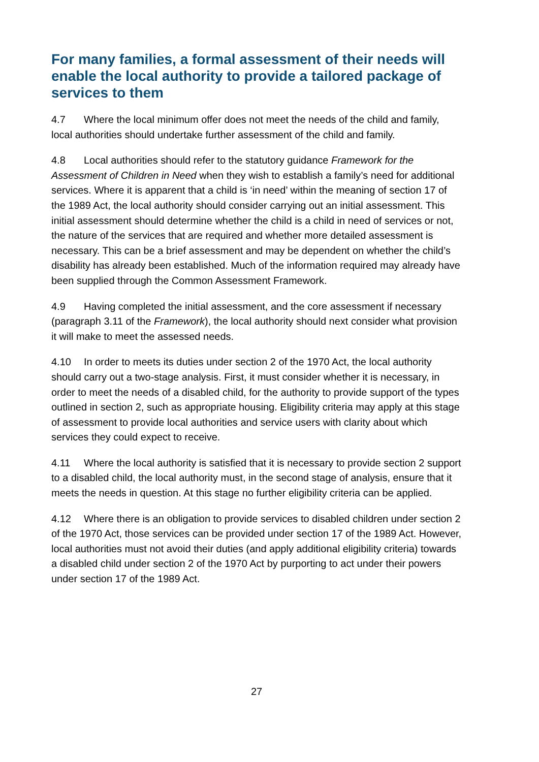For many families, a formal assessment of their needs will enable the local authority to provide a tailored package of services to them
4.7 Where the local minimum offer does not meet the needs of the child and family, local authorities should undertake further assessment of the child and family.
4.8 Local authorities should refer to the statutory guidance Framework for the Assessment of Children in Need when they wish to establish a family’s need for additional services. Where it is apparent that a child is ‘in need’ within the meaning of section 17 of the 1989 Act, the local authority should consider carrying out an initial assessment. This initial assessment should determine whether the child is a child in need of services or not, the nature of the services that are required and whether more detailed assessment is necessary. This can be a brief assessment and may be dependent on whether the child’s disability has already been established. Much of the information required may already have been supplied through the Common Assessment Framework.
4.9 Having completed the initial assessment, and the core assessment if necessary (paragraph 3.11 of the Framework), the local authority should next consider what provision it will make to meet the assessed needs.
4.10 In order to meets its duties under section 2 of the 1970 Act, the local authority should carry out a two-stage analysis. First, it must consider whether it is necessary, in order to meet the needs of a disabled child, for the authority to provide support of the types outlined in section 2, such as appropriate housing. Eligibility criteria may apply at this stage of assessment to provide local authorities and service users with clarity about which services they could expect to receive.
4.11 Where the local authority is satisfied that it is necessary to provide section 2 support to a disabled child, the local authority must, in the second stage of analysis, ensure that it meets the needs in question. At this stage no further eligibility criteria can be applied.
4.12 Where there is an obligation to provide services to disabled children under section 2 of the 1970 Act, those services can be provided under section 17 of the 1989 Act. However, local authorities must not avoid their duties (and apply additional eligibility criteria) towards a disabled child under section 2 of the 1970 Act by purporting to act under their powers under section 17 of the 1989 Act.
27